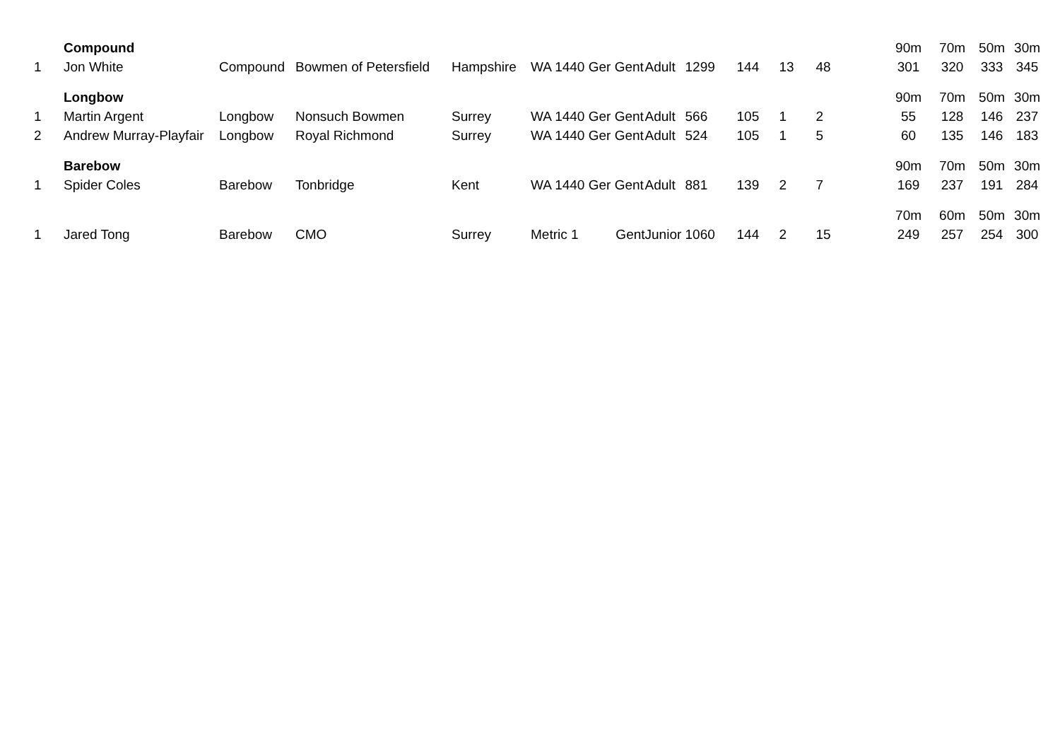| | Compound | | | | | | | | | | | 90m | 70m | 50m | 30m |
| 1 | Jon White | Compound | Bowmen of Petersfield | Hampshire | WA 1440 Ger Gent | Adult | 1299 | 144 | 13 | 48 | | 301 | 320 | 333 | 345 |
| | Longbow | | | | | | | | | | | 90m | 70m | 50m | 30m |
| 1 | Martin Argent | Longbow | Nonsuch Bowmen | Surrey | WA 1440 Ger Gent | Adult | 566 | 105 | 1 | 2 | | 55 | 128 | 146 | 237 |
| 2 | Andrew Murray-Playfair | Longbow | Royal Richmond | Surrey | WA 1440 Ger Gent | Adult | 524 | 105 | 1 | 5 | | 60 | 135 | 146 | 183 |
| | Barebow | | | | | | | | | | | 90m | 70m | 50m | 30m |
| 1 | Spider Coles | Barebow | Tonbridge | Kent | WA 1440 Ger Gent | Adult | 881 | 139 | 2 | 7 | | 169 | 237 | 191 | 284 |
| | | | | | | | | | | | | 70m | 60m | 50m | 30m |
| 1 | Jared Tong | Barebow | CMO | Surrey | Metric 1 Gent | Junior | 1060 | 144 | 2 | 15 | | 249 | 257 | 254 | 300 |